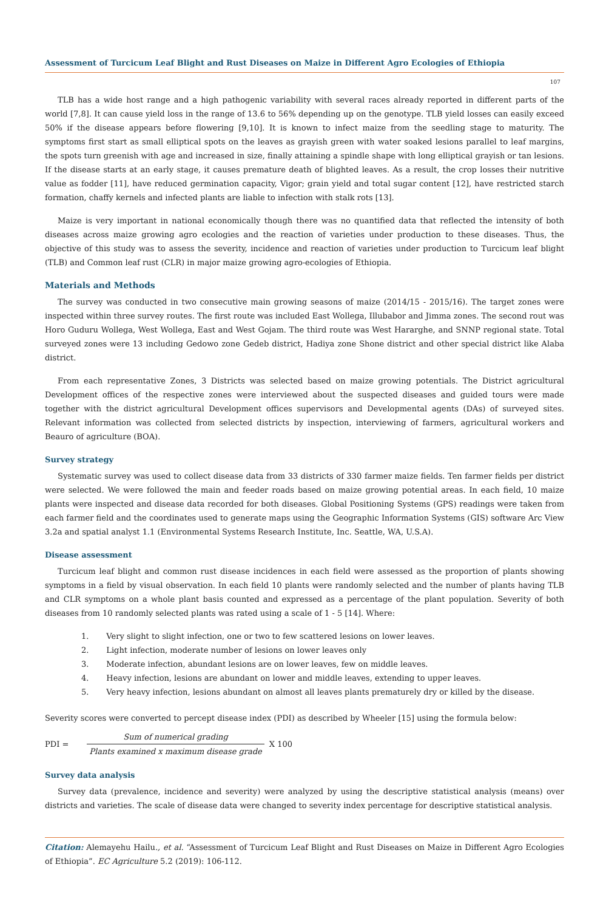Assessment of Turcicum Leaf Blight and Rust Diseases on Maize in Different Agro Ecologies of Ethiopia
107
TLB has a wide host range and a high pathogenic variability with several races already reported in different parts of the world [7,8]. It can cause yield loss in the range of 13.6 to 56% depending up on the genotype. TLB yield losses can easily exceed 50% if the disease appears before flowering [9,10]. It is known to infect maize from the seedling stage to maturity. The symptoms first start as small elliptical spots on the leaves as grayish green with water soaked lesions parallel to leaf margins, the spots turn greenish with age and increased in size, finally attaining a spindle shape with long elliptical grayish or tan lesions. If the disease starts at an early stage, it causes premature death of blighted leaves. As a result, the crop losses their nutritive value as fodder [11], have reduced germination capacity, Vigor; grain yield and total sugar content [12], have restricted starch formation, chaffy kernels and infected plants are liable to infection with stalk rots [13].
Maize is very important in national economically though there was no quantified data that reflected the intensity of both diseases across maize growing agro ecologies and the reaction of varieties under production to these diseases. Thus, the objective of this study was to assess the severity, incidence and reaction of varieties under production to Turcicum leaf blight (TLB) and Common leaf rust (CLR) in major maize growing agro-ecologies of Ethiopia.
Materials and Methods
The survey was conducted in two consecutive main growing seasons of maize (2014/15 - 2015/16). The target zones were inspected within three survey routes. The first route was included East Wollega, Illubabor and Jimma zones. The second rout was Horo Guduru Wollega, West Wollega, East and West Gojam. The third route was West Hararghe, and SNNP regional state. Total surveyed zones were 13 including Gedowo zone Gedeb district, Hadiya zone Shone district and other special district like Alaba district.
From each representative Zones, 3 Districts was selected based on maize growing potentials. The District agricultural Development offices of the respective zones were interviewed about the suspected diseases and guided tours were made together with the district agricultural Development offices supervisors and Developmental agents (DAs) of surveyed sites. Relevant information was collected from selected districts by inspection, interviewing of farmers, agricultural workers and Beauro of agriculture (BOA).
Survey strategy
Systematic survey was used to collect disease data from 33 districts of 330 farmer maize fields. Ten farmer fields per district were selected. We were followed the main and feeder roads based on maize growing potential areas. In each field, 10 maize plants were inspected and disease data recorded for both diseases. Global Positioning Systems (GPS) readings were taken from each farmer field and the coordinates used to generate maps using the Geographic Information Systems (GIS) software Arc View 3.2a and spatial analyst 1.1 (Environmental Systems Research Institute, Inc. Seattle, WA, U.S.A).
Disease assessment
Turcicum leaf blight and common rust disease incidences in each field were assessed as the proportion of plants showing symptoms in a field by visual observation. In each field 10 plants were randomly selected and the number of plants having TLB and CLR symptoms on a whole plant basis counted and expressed as a percentage of the plant population. Severity of both diseases from 10 randomly selected plants was rated using a scale of 1 - 5 [14]. Where:
1. Very slight to slight infection, one or two to few scattered lesions on lower leaves.
2. Light infection, moderate number of lesions on lower leaves only
3. Moderate infection, abundant lesions are on lower leaves, few on middle leaves.
4. Heavy infection, lesions are abundant on lower and middle leaves, extending to upper leaves.
5. Very heavy infection, lesions abundant on almost all leaves plants prematurely dry or killed by the disease.
Severity scores were converted to percept disease index (PDI) as described by Wheeler [15] using the formula below:
PDI = Sum of numerical grading Plants examined x maximum disease grade X 100
Survey data analysis
Survey data (prevalence, incidence and severity) were analyzed by using the descriptive statistical analysis (means) over districts and varieties. The scale of disease data were changed to severity index percentage for descriptive statistical analysis.
Citation: Alemayehu Hailu., et al. “Assessment of Turcicum Leaf Blight and Rust Diseases on Maize in Different Agro Ecologies of Ethiopia”. EC Agriculture 5.2 (2019): 106-112.